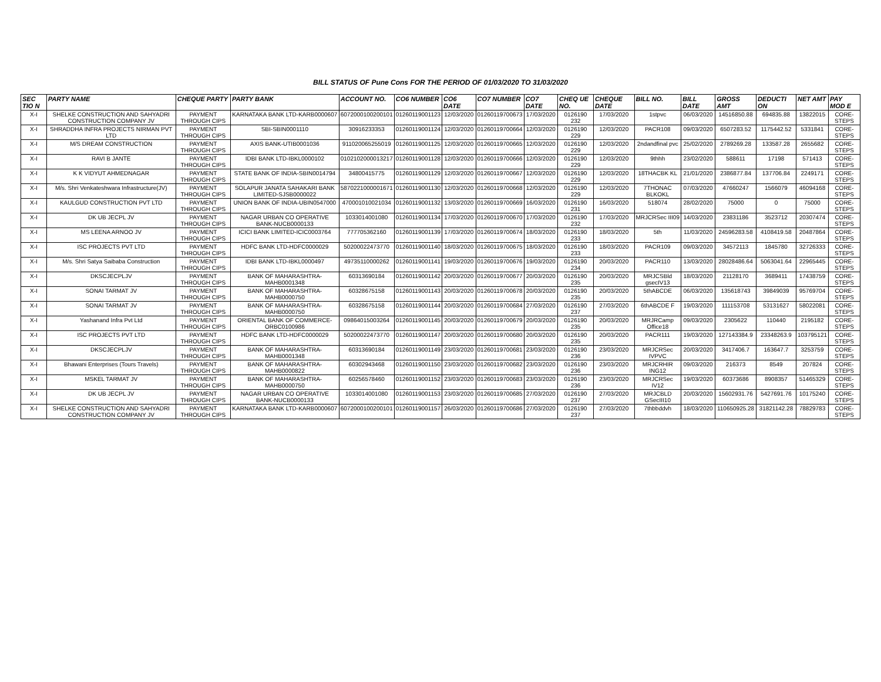BILL STATUS OF Pune Cons FOR THE PERIOD OF 01/03/2020 TO 31/03/2020
| SEC TIO N | PARTY NAME | CHEQUE PARTY | PARTY BANK | ACCOUNT NO. | CO6 NUMBER | CO6 DATE | CO7 NUMBER | CO7 DATE | CHEQ UE NO. | CHEQUE DATE | BILL NO. | BILL DATE | GROSS AMT | DEDUCTI ON | NET AMT | PAY MOD E |
| --- | --- | --- | --- | --- | --- | --- | --- | --- | --- | --- | --- | --- | --- | --- | --- | --- |
| X-I | SHELKE CONSTRUCTION AND SAHYADRI CONSTRUCTION COMPANY JV | PAYMENT THROUGH CIPS | KARNATAKA BANK LTD-KARB0000607 | 6072000100200101 | 01260119001123 | 12/03/2020 | 01260119700673 | 17/03/2020 | 0126190 232 | 17/03/2020 | 1stpvc | 06/03/2020 | 14516850.88 | 694835.88 | 13822015 | CORE-STEPS |
| X-I | SHRADDHA INFRA PROJECTS NIRMAN PVT LTD | PAYMENT THROUGH CIPS | SBI-SBIN0001110 | 30916233353 | 01260119001124 | 12/03/2020 | 01260119700664 | 12/03/2020 | 0126190 229 | 12/03/2020 | PACR108 | 09/03/2020 | 6507283.52 | 1175442.52 | 5331841 | CORE-STEPS |
| X-I | M/S DREAM CONSTRUCTION | PAYMENT THROUGH CIPS | AXIS BANK-UTIB0001036 | 911020065255019 | 01260119001125 | 12/03/2020 | 01260119700665 | 12/03/2020 | 0126190 229 | 12/03/2020 | 2ndandfinal pvc | 25/02/2020 | 2789269.28 | 133587.28 | 2655682 | CORE-STEPS |
| X-I | RAVI B JANTE | PAYMENT THROUGH CIPS | IDBI BANK LTD-IBKL0000102 | 0102102000013217 | 01260119001128 | 12/03/2020 | 01260119700666 | 12/03/2020 | 0126190 229 | 12/03/2020 | 9thhh | 23/02/2020 | 588611 | 17198 | 571413 | CORE-STEPS |
| X-I | K K VIDYUT AHMEDNAGAR | PAYMENT THROUGH CIPS | STATE BANK OF INDIA-SBIN0014794 | 34800415775 | 01260119001129 | 12/03/2020 | 01260119700667 | 12/03/2020 | 0126190 229 | 12/03/2020 | 18THACBK KL | 21/01/2020 | 2386877.84 | 137706.84 | 2249171 | CORE-STEPS |
| X-I | M/s. Shri Venkateshwara Infrastructure(JV) | PAYMENT THROUGH CIPS | SOLAPUR JANATA SAHAKARI BANK LIMITED-SJSB0000022 | 5870221000001671 | 01260119001130 | 12/03/2020 | 01260119700668 | 12/03/2020 | 0126190 229 | 12/03/2020 | 7THONAC BLKOKL | 07/03/2020 | 47660247 | 1566079 | 46094168 | CORE-STEPS |
| X-I | KAULGUD CONSTRUCTION PVT LTD | PAYMENT THROUGH CIPS | UNION BANK OF INDIA-UBIN0547000 | 470001010021034 | 01260119001132 | 13/03/2020 | 01260119700669 | 16/03/2020 | 0126190 231 | 16/03/2020 | 518074 | 28/02/2020 | 75000 | 0 | 75000 | CORE-STEPS |
| X-I | DK UB JECPL JV | PAYMENT THROUGH CIPS | NAGAR URBAN CO OPERATIVE BANK-NUCB0000133 | 1033014001080 | 01260119001134 | 17/03/2020 | 01260119700670 | 17/03/2020 | 0126190 232 | 17/03/2020 | MRJCRSec III09 | 14/03/2020 | 23831186 | 3523712 | 20307474 | CORE-STEPS |
| X-I | MS LEENA ARNOO JV | PAYMENT THROUGH CIPS | ICICI BANK LIMITED-ICIC0003764 | 777705362160 | 01260119001139 | 17/03/2020 | 01260119700674 | 18/03/2020 | 0126190 233 | 18/03/2020 | 5th | 11/03/2020 | 24596283.58 | 4108419.58 | 20487864 | CORE-STEPS |
| X-I | ISC PROJECTS PVT LTD | PAYMENT THROUGH CIPS | HDFC BANK LTD-HDFC0000029 | 50200022473770 | 01260119001140 | 18/03/2020 | 01260119700675 | 18/03/2020 | 0126190 233 | 18/03/2020 | PACR109 | 09/03/2020 | 34572113 | 1845780 | 32726333 | CORE-STEPS |
| X-I | M/s. Shri Satya Saibaba Construction | PAYMENT THROUGH CIPS | IDBI BANK LTD-IBKL0000497 | 49735110000262 | 01260119001141 | 19/03/2020 | 01260119700676 | 19/03/2020 | 0126190 234 | 20/03/2020 | PACR110 | 13/03/2020 | 28028486.64 | 5063041.64 | 22965445 | CORE-STEPS |
| X-I | DKSCJECPLJV | PAYMENT THROUGH CIPS | BANK OF MAHARASHTRA-MAHB0001348 | 60313690184 | 01260119001142 | 20/03/2020 | 01260119700677 | 20/03/2020 | 0126190 235 | 20/03/2020 | MRJCSBld gsecIV13 | 18/03/2020 | 21128170 | 3689411 | 17438759 | CORE-STEPS |
| X-I | SONAI TARMAT JV | PAYMENT THROUGH CIPS | BANK OF MAHARASHTRA-MAHB0000750 | 60328675158 | 01260119001143 | 20/03/2020 | 01260119700678 | 20/03/2020 | 0126190 235 | 20/03/2020 | 5thABCDE | 06/03/2020 | 135618743 | 39849039 | 95769704 | CORE-STEPS |
| X-I | SONAI TARMAT JV | PAYMENT THROUGH CIPS | BANK OF MAHARASHTRA-MAHB0000750 | 60328675158 | 01260119001144 | 20/03/2020 | 01260119700684 | 27/03/2020 | 0126190 237 | 27/03/2020 | 6thABCDE F | 19/03/2020 | 111153708 | 53131627 | 58022081 | CORE-STEPS |
| X-I | Yashanand Infra Pvt Ltd | PAYMENT THROUGH CIPS | ORIENTAL BANK OF COMMERCE-ORBC0100986 | 09864015003264 | 01260119001145 | 20/03/2020 | 01260119700679 | 20/03/2020 | 0126190 235 | 20/03/2020 | MRJRCamp Office18 | 09/03/2020 | 2305622 | 110440 | 2195182 | CORE-STEPS |
| X-I | ISC PROJECTS PVT LTD | PAYMENT THROUGH CIPS | HDFC BANK LTD-HDFC0000029 | 50200022473770 | 01260119001147 | 20/03/2020 | 01260119700680 | 20/03/2020 | 0126190 235 | 20/03/2020 | PACR111 | 19/03/2020 | 127143384.9 | 23348263.9 | 103795121 | CORE-STEPS |
| X-I | DKSCJECPLJV | PAYMENT THROUGH CIPS | BANK OF MAHARASHTRA-MAHB0001348 | 60313690184 | 01260119001149 | 23/03/2020 | 01260119700681 | 23/03/2020 | 0126190 236 | 23/03/2020 | MRJCRSec IVPVC | 20/03/2020 | 3417406.7 | 163647.7 | 3253759 | CORE-STEPS |
| X-I | Bhawani Enterprises (Tours Travels) | PAYMENT THROUGH CIPS | BANK OF MAHARASHTRA-MAHB0000822 | 60302943468 | 01260119001150 | 23/03/2020 | 01260119700682 | 23/03/2020 | 0126190 236 | 23/03/2020 | MRJCRHIR ING12 | 09/03/2020 | 216373 | 8549 | 207824 | CORE-STEPS |
| X-I | MSKEL TARMAT JV | PAYMENT THROUGH CIPS | BANK OF MAHARASHTRA-MAHB0000750 | 60256578460 | 01260119001152 | 23/03/2020 | 01260119700683 | 23/03/2020 | 0126190 236 | 23/03/2020 | MRJCRSec IV12 | 19/03/2020 | 60373686 | 8908357 | 51465329 | CORE-STEPS |
| X-I | DK UB JECPL JV | PAYMENT THROUGH CIPS | NAGAR URBAN CO OPERATIVE BANK-NUCB0000133 | 1033014001080 | 01260119001153 | 23/03/2020 | 01260119700685 | 27/03/2020 | 0126190 237 | 27/03/2020 | MRJCBLD GSecIII10 | 20/03/2020 | 15602931.76 | 5427691.76 | 10175240 | CORE-STEPS |
| X-I | SHELKE CONSTRUCTION AND SAHYADRI CONSTRUCTION COMPANY JV | PAYMENT THROUGH CIPS | KARNATAKA BANK LTD-KARB0000607 | 6072000100200101 | 01260119001157 | 26/03/2020 | 01260119700686 | 27/03/2020 | 0126190 237 | 27/03/2020 | 7thbbddvh | 18/03/2020 | 110650925.28 | 31821142.28 | 78829783 | CORE-STEPS |